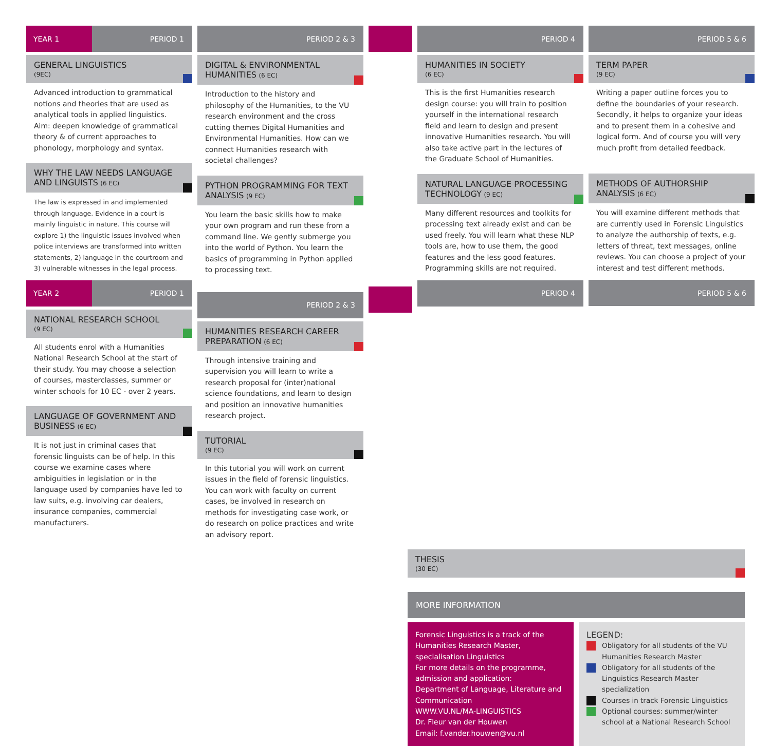YEAR 1
PERIOD 1
GENERAL LINGUISTICS
(9EC)
Advanced introduction to grammatical notions and theories that are used as analytical tools in applied linguistics. Aim: deepen knowledge of grammatical theory & of current approaches to phonology, morphology and syntax.
WHY THE LAW NEEDS LANGUAGE AND LINGUISTS (6 EC)
The law is expressed in and implemented through language. Evidence in a court is mainly linguistic in nature. This course will explore 1) the linguistic issues involved when police interviews are transformed into written statements, 2) language in the courtroom and 3) vulnerable witnesses in the legal process.
YEAR 2
PERIOD 1
NATIONAL RESEARCH SCHOOL
(9 EC)
All students enrol with a Humanities National Research School at the start of their study. You may choose a selection of courses, masterclasses, summer or winter schools for 10 EC - over 2 years.
LANGUAGE OF GOVERNMENT AND BUSINESS (6 EC)
It is not just in criminal cases that forensic linguists can be of help. In this course we examine cases where ambiguities in legislation or in the language used by companies have led to law suits, e.g. involving car dealers, insurance companies, commercial manufacturers.
PERIOD 2 & 3
DIGITAL & ENVIRONMENTAL HUMANITIES (6 EC)
Introduction to the history and philosophy of the Humanities, to the VU research environment and the cross cutting themes Digital Humanities and Environmental Humanities. How can we connect Humanities research with societal challenges?
PYTHON PROGRAMMING FOR TEXT ANALYSIS (9 EC)
You learn the basic skills how to make your own program and run these from a command line. We gently submerge you into the world of Python. You learn the basics of programming in Python applied to processing text.
PERIOD 2 & 3
HUMANITIES RESEARCH CAREER PREPARATION (6 EC)
Through intensive training and supervision you will learn to write a research proposal for (inter)national science foundations, and learn to design and position an innovative humanities research project.
TUTORIAL
(9 EC)
In this tutorial you will work on current issues in the field of forensic linguistics. You can work with faculty on current cases, be involved in research on methods for investigating case work, or do research on police practices and write an advisory report.
PERIOD 4
HUMANITIES IN SOCIETY
(6 EC)
This is the first Humanities research design course: you will train to position yourself in the international research field and learn to design and present innovative Humanities research. You will also take active part in the lectures of the Graduate School of Humanities.
NATURAL LANGUAGE PROCESSING TECHNOLOGY (9 EC)
Many different resources and toolkits for processing text already exist and can be used freely. You will learn what these NLP tools are, how to use them, the good features and the less good features. Programming skills are not required.
PERIOD 4
PERIOD 5 & 6
TERM PAPER
(9 EC)
Writing a paper outline forces you to define the boundaries of your research. Secondly, it helps to organize your ideas and to present them in a cohesive and logical form. And of course you will very much profit from detailed feedback.
METHODS OF AUTHORSHIP ANALYSIS (6 EC)
You will examine different methods that are currently used in Forensic Linguistics to analyze the authorship of texts, e.g. letters of threat, text messages, online reviews. You can choose a project of your interest and test different methods.
PERIOD 5 & 6
THESIS
(30 EC)
MORE INFORMATION
Forensic Linguistics is a track of the Humanities Research Master, specialisation Linguistics
For more details on the programme, admission and application:
Department of Language, Literature and Communication
WWW.VU.NL/MA-LINGUISTICS
Dr. Fleur van der Houwen
Email: f.vander.houwen@vu.nl
LEGEND:
Obligatory for all students of the VU Humanities Research Master
Obligatory for all students of the Linguistics Research Master specialization
Courses in track Forensic Linguistics
Optional courses: summer/winter school at a National Research School